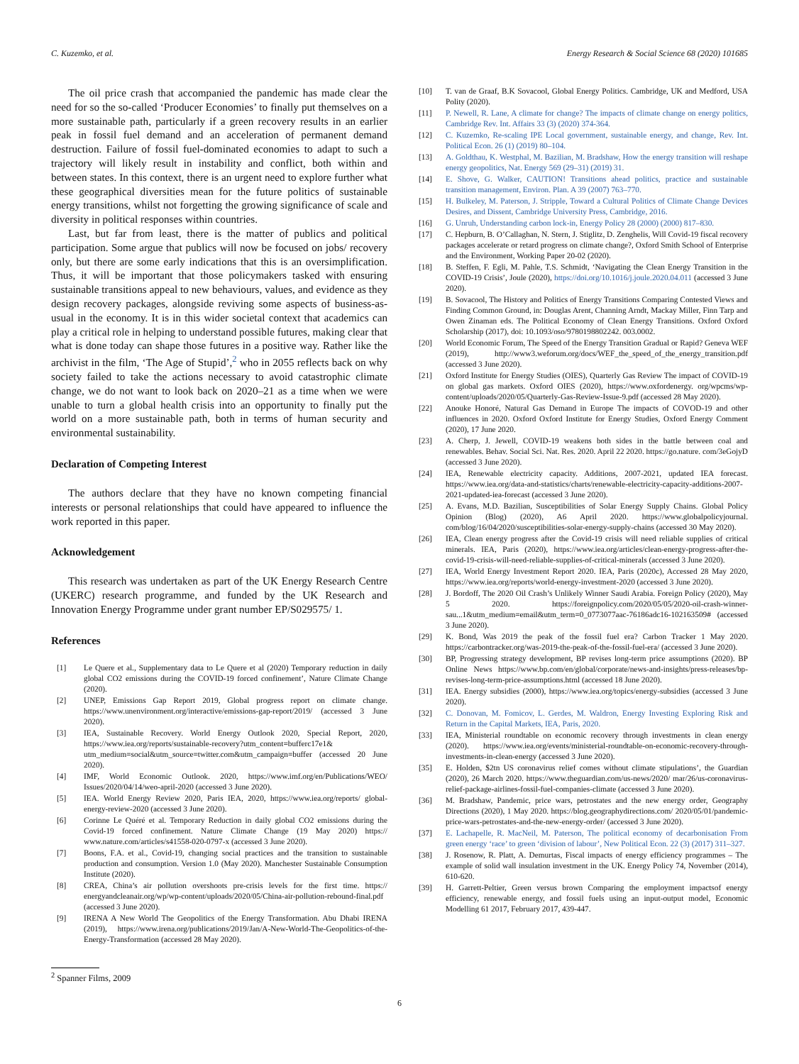C. Kuzemko, et al. Energy Research & Social Science 68 (2020) 101685
The oil price crash that accompanied the pandemic has made clear the need for so the so-called ‘Producer Economies’ to finally put themselves on a more sustainable path, particularly if a green recovery results in an earlier peak in fossil fuel demand and an acceleration of permanent demand destruction. Failure of fossil fuel-dominated economies to adapt to such a trajectory will likely result in instability and conflict, both within and between states. In this context, there is an urgent need to explore further what these geographical diversities mean for the future politics of sustainable energy transitions, whilst not forgetting the growing significance of scale and diversity in political responses within countries.
Last, but far from least, there is the matter of publics and political participation. Some argue that publics will now be focused on jobs/ recovery only, but there are some early indications that this is an oversimplification. Thus, it will be important that those policymakers tasked with ensuring sustainable transitions appeal to new behaviours, values, and evidence as they design recovery packages, alongside reviving some aspects of business-as-usual in the economy. It is in this wider societal context that academics can play a critical role in helping to understand possible futures, making clear that what is done today can shape those futures in a positive way. Rather like the archivist in the film, ‘The Age of Stupid’,<sup>2</sup> who in 2055 reflects back on why society failed to take the actions necessary to avoid catastrophic climate change, we do not want to look back on 2020–21 as a time when we were unable to turn a global health crisis into an opportunity to finally put the world on a more sustainable path, both in terms of human security and environmental sustainability.
Declaration of Competing Interest
The authors declare that they have no known competing financial interests or personal relationships that could have appeared to influence the work reported in this paper.
Acknowledgement
This research was undertaken as part of the UK Energy Research Centre (UKERC) research programme, and funded by the UK Research and Innovation Energy Programme under grant number EP/S029575/ 1.
References
[1] Le Quere et al., Supplementary data to Le Quere et al (2020) Temporary reduction in daily global CO2 emissions during the COVID-19 forced confinement’, Nature Climate Change (2020).
[2] UNEP, Emissions Gap Report 2019, Global progress report on climate change. https://www.unenvironment.org/interactive/emissions-gap-report/2019/ (accessed 3 June 2020).
[3] IEA, Sustainable Recovery. World Energy Outlook 2020, Special Report, 2020, https://www.iea.org/reports/sustainable-recovery?utm_content=bufferc17e1& utm_medium=social&utm_source=twitter.com&utm_campaign=buffer (accessed 20 June 2020).
[4] IMF, World Economic Outlook. 2020, https://www.imf.org/en/Publications/WEO/ Issues/2020/04/14/weo-april-2020 (accessed 3 June 2020).
[5] IEA. World Energy Review 2020, Paris IEA, 2020, https://www.iea.org/reports/ global-energy-review-2020 (accessed 3 June 2020).
[6] Corinne Le Quéré et al. Temporary Reduction in daily global CO2 emissions during the Covid-19 forced confinement. Nature Climate Change (19 May 2020) https:// www.nature.com/articles/s41558-020-0797-x (accessed 3 June 2020).
[7] Boons, F.A. et al., Covid-19, changing social practices and the transition to sustainable production and consumption. Version 1.0 (May 2020). Manchester Sustainable Consumption Institute (2020).
[8] CREA, China’s air pollution overshoots pre-crisis levels for the first time. https:// energyandcleanair.org/wp/wp-content/uploads/2020/05/China-air-pollution-rebound-final.pdf (accessed 3 June 2020).
[9] IRENA A New World The Geopolitics of the Energy Transformation. Abu Dhabi IRENA (2019), https://www.irena.org/publications/2019/Jan/A-New-World-The-Geopolitics-of-the-Energy-Transformation (accessed 28 May 2020).
<sup>2</sup> Spanner Films, 2009
[10] T. van de Graaf, B.K Sovacool, Global Energy Politics. Cambridge, UK and Medford, USA Polity (2020).
[11] P. Newell, R. Lane, A climate for change? The impacts of climate change on energy politics, Cambridge Rev. Int. Affairs 33 (3) (2020) 374-364.
[12] C. Kuzemko, Re-scaling IPE Local government, sustainable energy, and change, Rev. Int. Political Econ. 26 (1) (2019) 80–104.
[13] A. Goldthau, K. Westphal, M. Bazilian, M. Bradshaw, How the energy transition will reshape energy geopolitics, Nat. Energy 569 (29–31) (2019) 31.
[14] E. Shove, G. Walker, CAUTION! Transitions ahead politics, practice and sustainable transition management, Environ. Plan. A 39 (2007) 763–770.
[15] H. Bulkeley, M. Paterson, J. Stripple, Toward a Cultural Politics of Climate Change Devices Desires, and Dissent, Cambridge University Press, Cambridge, 2016.
[16] G. Unruh, Understanding carbon lock-in, Energy Policy 28 (2000) (2000) 817–830.
[17] C. Hepburn, B. O’Callaghan, N. Stern, J. Stiglitz, D. Zenghelis, Will Covid-19 fiscal recovery packages accelerate or retard progress on climate change?, Oxford Smith School of Enterprise and the Environment, Working Paper 20-02 (2020).
[18] B. Steffen, F. Egli, M. Pahle, T.S. Schmidt, ‘Navigating the Clean Energy Transition in the COVID-19 Crisis’, Joule (2020), https://doi.org/10.1016/j.joule.2020.04.011 (accessed 3 June 2020).
[19] B. Sovacool, The History and Politics of Energy Transitions Comparing Contested Views and Finding Common Ground, in: Douglas Arent, Channing Arndt, Mackay Miller, Finn Tarp and Owen Zinaman eds. The Political Economy of Clean Energy Transitions. Oxford Oxford Scholarship (2017), doi: 10.1093/oso/9780198802242. 003.0002.
[20] World Economic Forum, The Speed of the Energy Transition Gradual or Rapid? Geneva WEF (2019), http://www3.weforum.org/docs/WEF_the_speed_of_the_energy_transition.pdf (accessed 3 June 2020).
[21] Oxford Institute for Energy Studies (OIES), Quarterly Gas Review The impact of COVID-19 on global gas markets. Oxford OIES (2020), https://www.oxfordenergy. org/wpcms/wp-content/uploads/2020/05/Quarterly-Gas-Review-Issue-9.pdf (accessed 28 May 2020).
[22] Anouke Honoré, Natural Gas Demand in Europe The impacts of COVOD-19 and other influences in 2020. Oxford Oxford Institute for Energy Studies, Oxford Energy Comment (2020), 17 June 2020.
[23] A. Cherp, J. Jewell, COVID-19 weakens both sides in the battle between coal and renewables. Behav. Social Sci. Nat. Res. 2020. April 22 2020. https://go.nature. com/3eGojyD (accessed 3 June 2020).
[24] IEA, Renewable electricity capacity. Additions, 2007-2021, updated IEA forecast. https://www.iea.org/data-and-statistics/charts/renewable-electricity-capacity-additions-2007-2021-updated-iea-forecast (accessed 3 June 2020).
[25] A. Evans, M.D. Bazilian, Susceptibilities of Solar Energy Supply Chains. Global Policy Opinion (Blog) (2020), A6 April 2020. https://www.globalpolicyjournal. com/blog/16/04/2020/susceptibilities-solar-energy-supply-chains (accessed 30 May 2020).
[26] IEA, Clean energy progress after the Covid-19 crisis will need reliable supplies of critical minerals. IEA, Paris (2020), https://www.iea.org/articles/clean-energy-progress-after-the-covid-19-crisis-will-need-reliable-supplies-of-critical-minerals (accessed 3 June 2020).
[27] IEA, World Energy Investment Report 2020. IEA, Paris (2020c), Accessed 28 May 2020, https://www.iea.org/reports/world-energy-investment-2020 (accessed 3 June 2020).
[28] J. Bordoff, The 2020 Oil Crash’s Unlikely Winner Saudi Arabia. Foreign Policy (2020), May 5 2020. https://foreignpolicy.com/2020/05/05/2020-oil-crash-winner-sau...1&utm_medium=email&utm_term=0_0773077aac-76186adc16-102163509# (accessed 3 June 2020).
[29] K. Bond, Was 2019 the peak of the fossil fuel era? Carbon Tracker 1 May 2020. https://carbontracker.org/was-2019-the-peak-of-the-fossil-fuel-era/ (accessed 3 June 2020).
[30] BP, Progressing strategy development, BP revises long-term price assumptions (2020). BP Online News https://www.bp.com/en/global/corporate/news-and-insights/press-releases/bp-revises-long-term-price-assumptions.html (accessed 18 June 2020).
[31] IEA. Energy subsidies (2000), https://www.iea.org/topics/energy-subsidies (accessed 3 June 2020).
[32] C. Donovan, M. Fomicov, L. Gerdes, M. Waldron, Energy Investing Exploring Risk and Return in the Capital Markets, IEA, Paris, 2020.
[33] IEA, Ministerial roundtable on economic recovery through investments in clean energy (2020). https://www.iea.org/events/ministerial-roundtable-on-economic-recovery-through-investments-in-clean-energy (accessed 3 June 2020).
[35] E. Holden, $2tn US coronavirus relief comes without climate stipulations’, the Guardian (2020), 26 March 2020. https://www.theguardian.com/us-news/2020/ mar/26/us-coronavirus-relief-package-airlines-fossil-fuel-companies-climate (accessed 3 June 2020).
[36] M. Bradshaw, Pandemic, price wars, petrostates and the new energy order, Geography Directions (2020), 1 May 2020. https://blog.geographydirections.com/ 2020/05/01/pandemic-price-wars-petrostates-and-the-new-energy-order/ (accessed 3 June 2020).
[37] E. Lachapelle, R. MacNeil, M. Paterson, The political economy of decarbonisation From green energy ‘race’ to green ‘division of labour’, New Political Econ. 22 (3) (2017) 311–327.
[38] J. Rosenow, R. Platt, A. Demurtas, Fiscal impacts of energy efficiency programmes – The example of solid wall insulation investment in the UK. Energy Policy 74, November (2014), 610-620.
[39] H. Garrett-Peltier, Green versus brown Comparing the employment impactsof energy efficiency, renewable energy, and fossil fuels using an input-output model, Economic Modelling 61 2017, February 2017, 439-447.
6